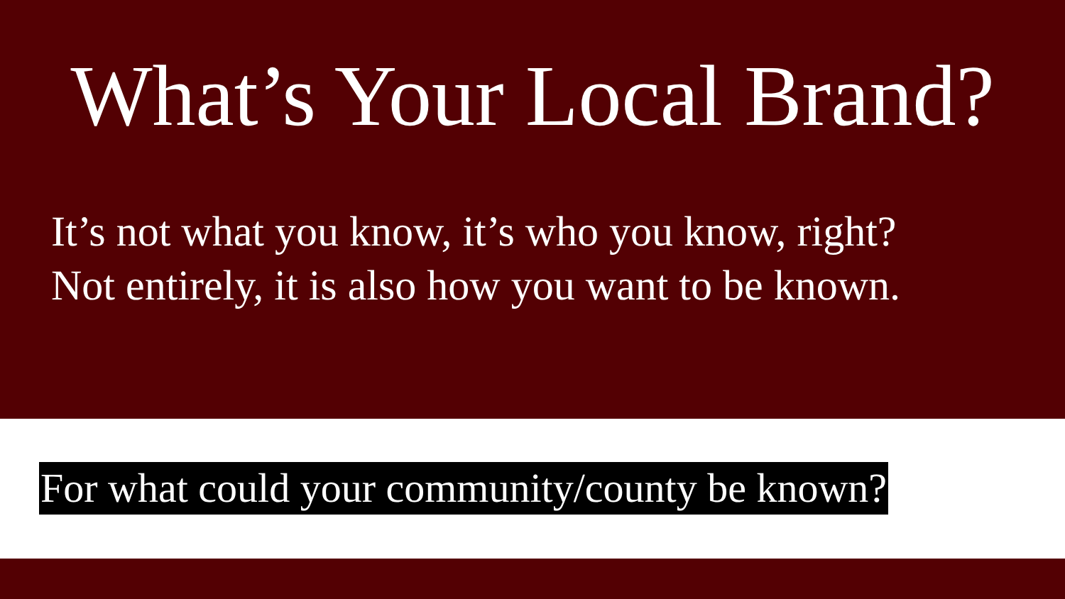What’s Your Local Brand?
It’s not what you know, it’s who you know, right?
Not entirely, it is also how you want to be known.
For what could your community/county be known?